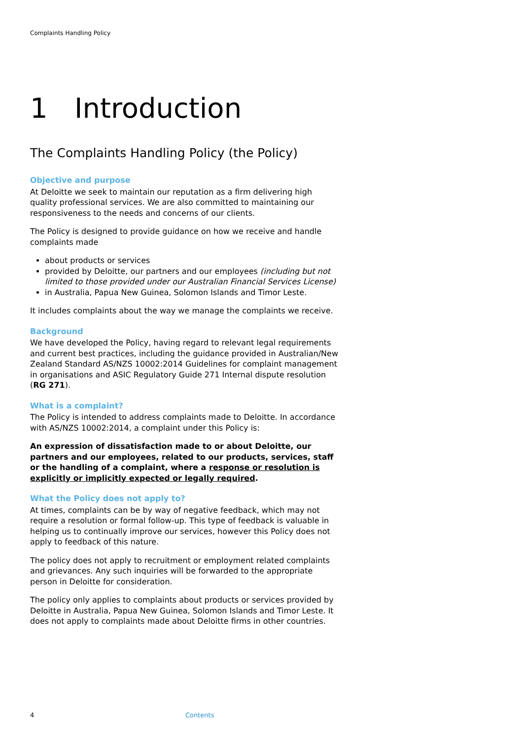Complaints Handling Policy
1 Introduction
The Complaints Handling Policy (the Policy)
Objective and purpose
At Deloitte we seek to maintain our reputation as a firm delivering high quality professional services. We are also committed to maintaining our responsiveness to the needs and concerns of our clients.
The Policy is designed to provide guidance on how we receive and handle complaints made
about products or services
provided by Deloitte, our partners and our employees (including but not limited to those provided under our Australian Financial Services License)
in Australia, Papua New Guinea, Solomon Islands and Timor Leste.
It includes complaints about the way we manage the complaints we receive.
Background
We have developed the Policy, having regard to relevant legal requirements and current best practices, including the guidance provided in Australian/New Zealand Standard AS/NZS 10002:2014 Guidelines for complaint management in organisations and ASIC Regulatory Guide 271 Internal dispute resolution (RG 271).
What is a complaint?
The Policy is intended to address complaints made to Deloitte. In accordance with AS/NZS 10002:2014, a complaint under this Policy is:
An expression of dissatisfaction made to or about Deloitte, our partners and our employees, related to our products, services, staff or the handling of a complaint, where a response or resolution is explicitly or implicitly expected or legally required.
What the Policy does not apply to?
At times, complaints can be by way of negative feedback, which may not require a resolution or formal follow-up. This type of feedback is valuable in helping us to continually improve our services, however this Policy does not apply to feedback of this nature.
The policy does not apply to recruitment or employment related complaints and grievances. Any such inquiries will be forwarded to the appropriate person in Deloitte for consideration.
The policy only applies to complaints about products or services provided by Deloitte in Australia, Papua New Guinea, Solomon Islands and Timor Leste. It does not apply to complaints made about Deloitte firms in other countries.
4 Contents